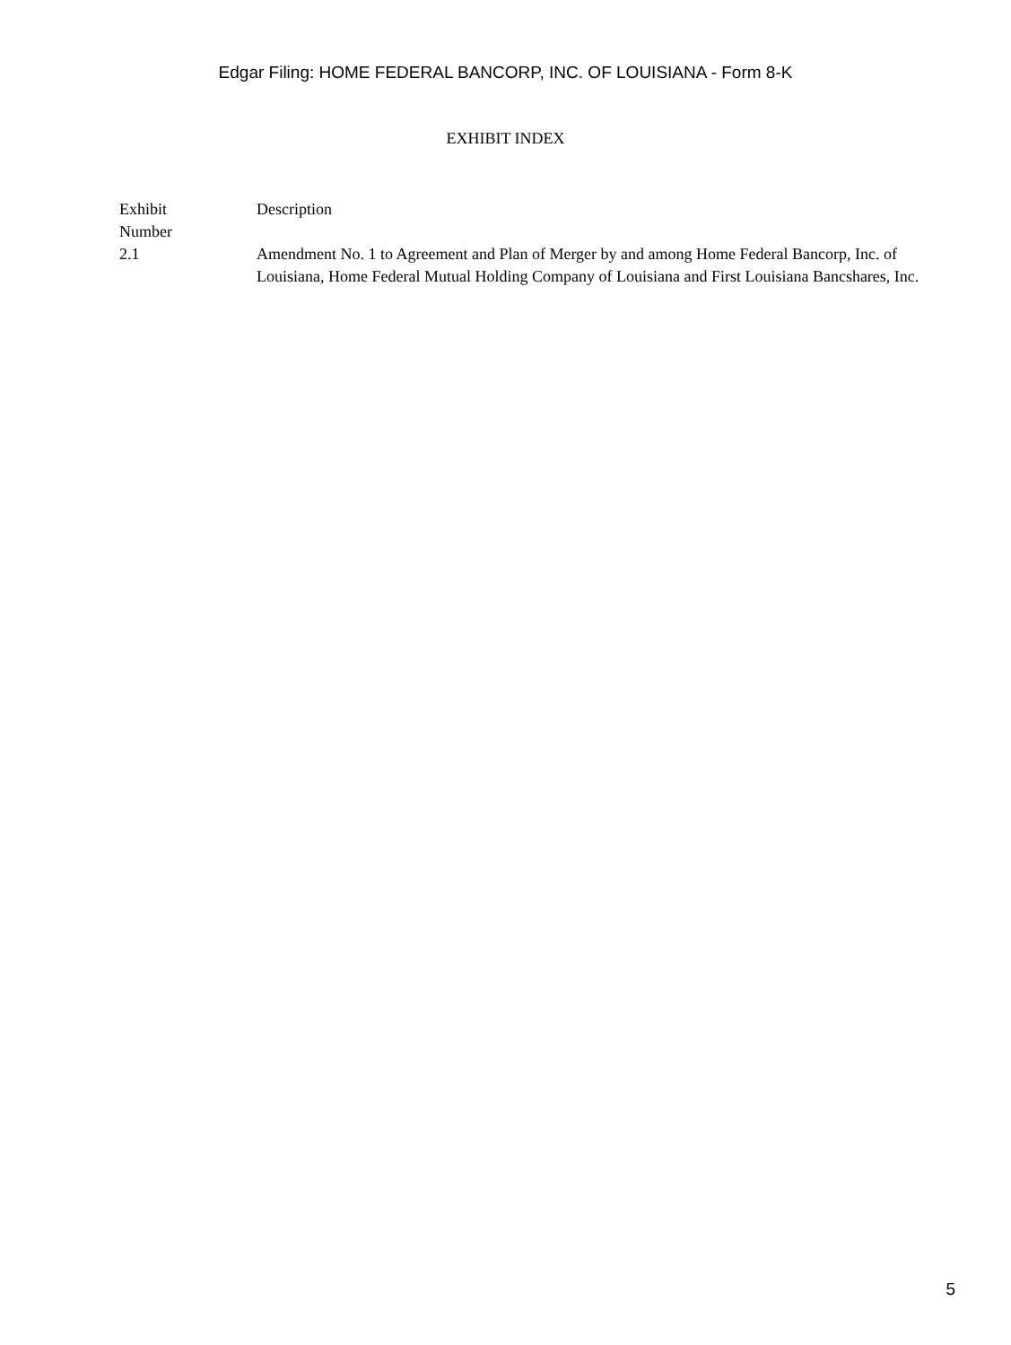Edgar Filing: HOME FEDERAL BANCORP, INC. OF LOUISIANA - Form 8-K
EXHIBIT INDEX
| Exhibit Number | Description |
| --- | --- |
| 2.1 | Amendment No. 1 to Agreement and Plan of Merger by and among Home Federal Bancorp, Inc. of Louisiana, Home Federal Mutual Holding Company of Louisiana and First Louisiana Bancshares, Inc. |
5